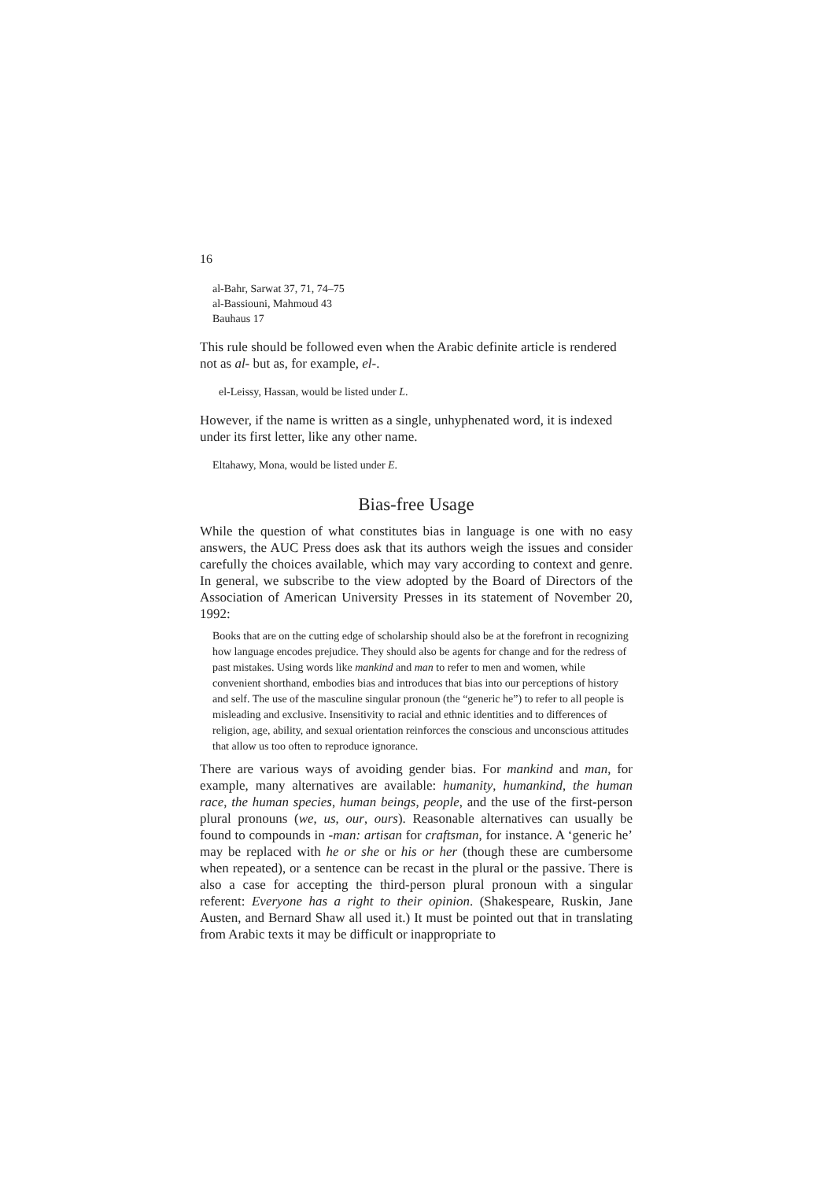16
al-Bahr, Sarwat 37, 71, 74–75
al-Bassiouni, Mahmoud 43
Bauhaus 17
This rule should be followed even when the Arabic definite article is rendered not as al- but as, for example, el-.
el-Leissy, Hassan, would be listed under L.
However, if the name is written as a single, unhyphenated word, it is indexed under its first letter, like any other name.
Eltahawy, Mona, would be listed under E.
Bias-free Usage
While the question of what constitutes bias in language is one with no easy answers, the AUC Press does ask that its authors weigh the issues and consider carefully the choices available, which may vary according to context and genre. In general, we subscribe to the view adopted by the Board of Directors of the Association of American University Presses in its statement of November 20, 1992:
Books that are on the cutting edge of scholarship should also be at the forefront in recognizing how language encodes prejudice. They should also be agents for change and for the redress of past mistakes. Using words like mankind and man to refer to men and women, while convenient shorthand, embodies bias and introduces that bias into our perceptions of history and self. The use of the masculine singular pronoun (the “generic he”) to refer to all people is misleading and exclusive. Insensitivity to racial and ethnic identities and to differences of religion, age, ability, and sexual orientation reinforces the conscious and unconscious attitudes that allow us too often to reproduce ignorance.
There are various ways of avoiding gender bias. For mankind and man, for example, many alternatives are available: humanity, humankind, the human race, the human species, human beings, people, and the use of the first-person plural pronouns (we, us, our, ours). Reasonable alternatives can usually be found to compounds in -man: artisan for craftsman, for instance. A ‘generic he’ may be replaced with he or she or his or her (though these are cumbersome when repeated), or a sentence can be recast in the plural or the passive. There is also a case for accepting the third-person plural pronoun with a singular referent: Everyone has a right to their opinion. (Shakespeare, Ruskin, Jane Austen, and Bernard Shaw all used it.) It must be pointed out that in translating from Arabic texts it may be difficult or inappropriate to